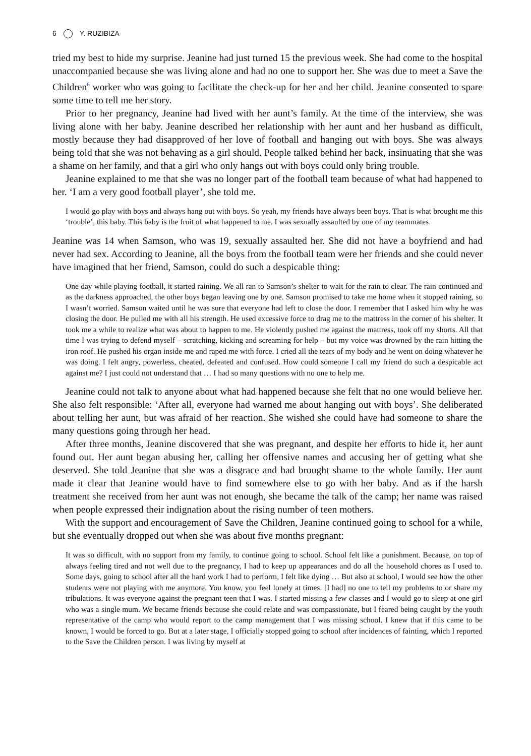6 Y. RUZIBIZA
tried my best to hide my surprise. Jeanine had just turned 15 the previous week. She had come to the hospital unaccompanied because she was living alone and had no one to support her. She was due to meet a Save the Children<sup>6</sup> worker who was going to facilitate the check-up for her and her child. Jeanine consented to spare some time to tell me her story.
Prior to her pregnancy, Jeanine had lived with her aunt’s family. At the time of the interview, she was living alone with her baby. Jeanine described her relationship with her aunt and her husband as difficult, mostly because they had disapproved of her love of football and hanging out with boys. She was always being told that she was not behaving as a girl should. People talked behind her back, insinuating that she was a shame on her family, and that a girl who only hangs out with boys could only bring trouble.
Jeanine explained to me that she was no longer part of the football team because of what had happened to her. ‘I am a very good football player’, she told me.
I would go play with boys and always hang out with boys. So yeah, my friends have always been boys. That is what brought me this ‘trouble’, this baby. This baby is the fruit of what happened to me. I was sexually assaulted by one of my teammates.
Jeanine was 14 when Samson, who was 19, sexually assaulted her. She did not have a boyfriend and had never had sex. According to Jeanine, all the boys from the football team were her friends and she could never have imagined that her friend, Samson, could do such a despicable thing:
One day while playing football, it started raining. We all ran to Samson’s shelter to wait for the rain to clear. The rain continued and as the darkness approached, the other boys began leaving one by one. Samson promised to take me home when it stopped raining, so I wasn’t worried. Samson waited until he was sure that everyone had left to close the door. I remember that I asked him why he was closing the door. He pulled me with all his strength. He used excessive force to drag me to the mattress in the corner of his shelter. It took me a while to realize what was about to happen to me. He violently pushed me against the mattress, took off my shorts. All that time I was trying to defend myself – scratching, kicking and screaming for help – but my voice was drowned by the rain hitting the iron roof. He pushed his organ inside me and raped me with force. I cried all the tears of my body and he went on doing whatever he was doing. I felt angry, powerless, cheated, defeated and confused. How could someone I call my friend do such a despicable act against me? I just could not understand that … I had so many questions with no one to help me.
Jeanine could not talk to anyone about what had happened because she felt that no one would believe her. She also felt responsible: ‘After all, everyone had warned me about hanging out with boys’. She deliberated about telling her aunt, but was afraid of her reaction. She wished she could have had someone to share the many questions going through her head.
After three months, Jeanine discovered that she was pregnant, and despite her efforts to hide it, her aunt found out. Her aunt began abusing her, calling her offensive names and accusing her of getting what she deserved. She told Jeanine that she was a disgrace and had brought shame to the whole family. Her aunt made it clear that Jeanine would have to find somewhere else to go with her baby. And as if the harsh treatment she received from her aunt was not enough, she became the talk of the camp; her name was raised when people expressed their indignation about the rising number of teen mothers.
With the support and encouragement of Save the Children, Jeanine continued going to school for a while, but she eventually dropped out when she was about five months pregnant:
It was so difficult, with no support from my family, to continue going to school. School felt like a punishment. Because, on top of always feeling tired and not well due to the pregnancy, I had to keep up appearances and do all the household chores as I used to. Some days, going to school after all the hard work I had to perform, I felt like dying … But also at school, I would see how the other students were not playing with me anymore. You know, you feel lonely at times. [I had] no one to tell my problems to or share my tribulations. It was everyone against the pregnant teen that I was. I started missing a few classes and I would go to sleep at one girl who was a single mum. We became friends because she could relate and was compassionate, but I feared being caught by the youth representative of the camp who would report to the camp management that I was missing school. I knew that if this came to be known, I would be forced to go. But at a later stage, I officially stopped going to school after incidences of fainting, which I reported to the Save the Children person. I was living by myself at